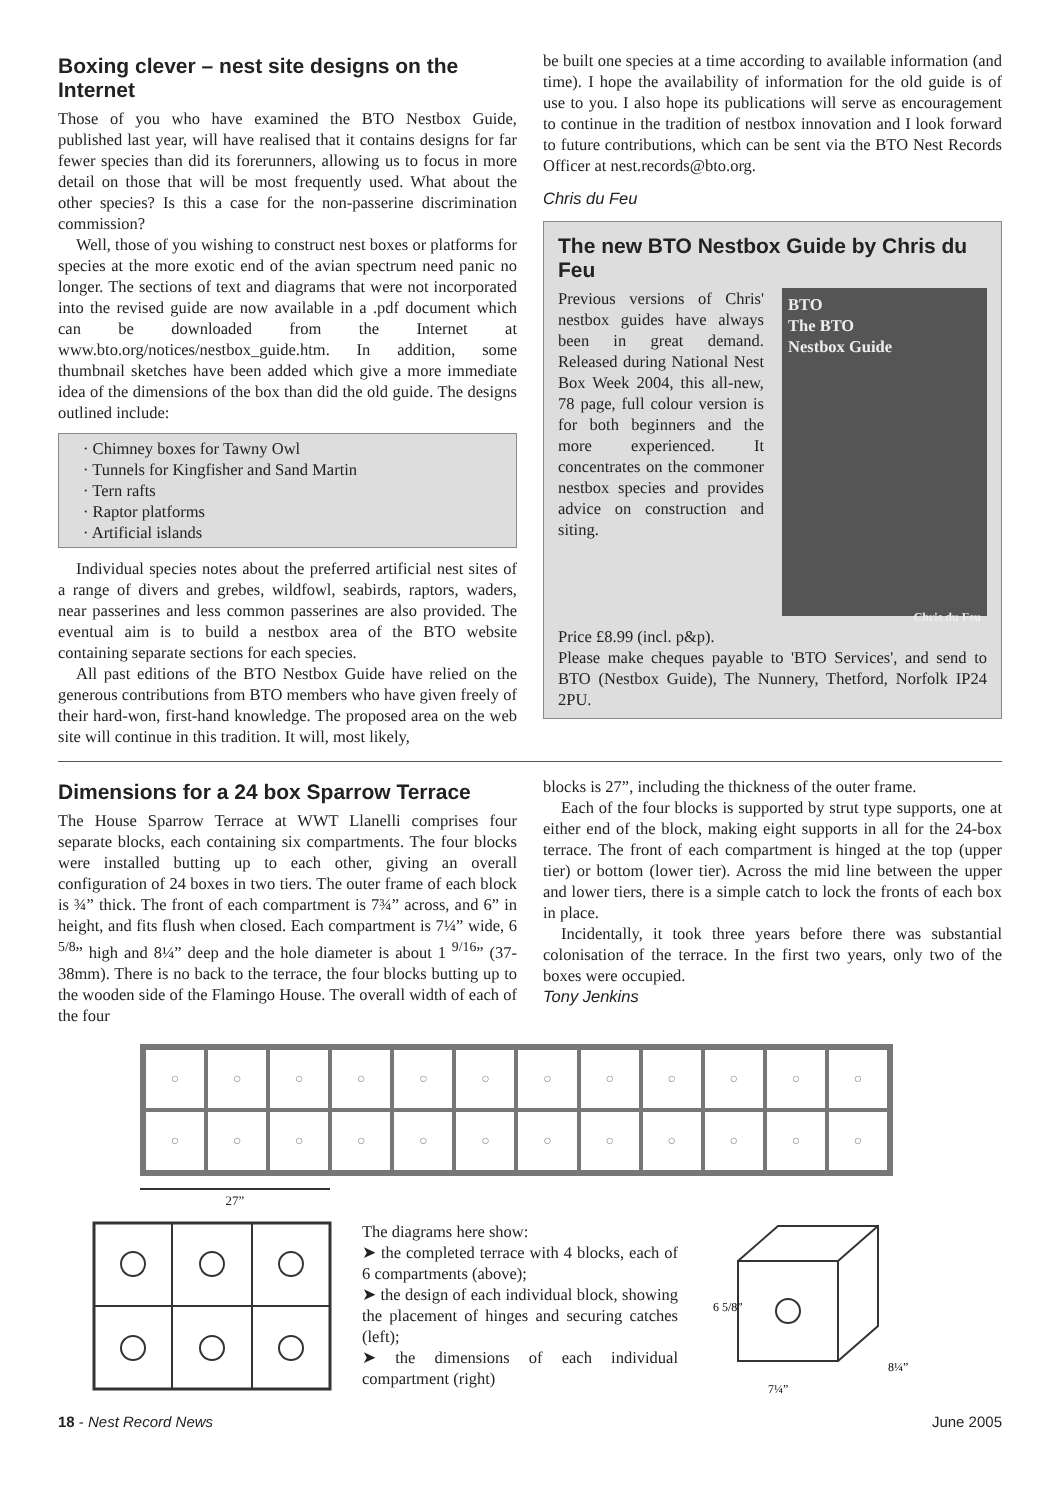Boxing clever – nest site designs on the Internet
Those of you who have examined the BTO Nestbox Guide, published last year, will have realised that it contains designs for far fewer species than did its forerunners, allowing us to focus in more detail on those that will be most frequently used. What about the other species? Is this a case for the non-passerine discrimination commission?
Well, those of you wishing to construct nest boxes or platforms for species at the more exotic end of the avian spectrum need panic no longer. The sections of text and diagrams that were not incorporated into the revised guide are now available in a .pdf document which can be downloaded from the Internet at www.bto.org/notices/nestbox_guide.htm. In addition, some thumbnail sketches have been added which give a more immediate idea of the dimensions of the box than did the old guide. The designs outlined include:
· Chimney boxes for Tawny Owl
· Tunnels for Kingfisher and Sand Martin
· Tern rafts
· Raptor platforms
· Artificial islands
Individual species notes about the preferred artificial nest sites of a range of divers and grebes, wildfowl, seabirds, raptors, waders, near passerines and less common passerines are also provided. The eventual aim is to build a nestbox area of the BTO website containing separate sections for each species.
All past editions of the BTO Nestbox Guide have relied on the generous contributions from BTO members who have given freely of their hard-won, first-hand knowledge. The proposed area on the web site will continue in this tradition. It will, most likely,
be built one species at a time according to available information (and time). I hope the availability of information for the old guide is of use to you. I also hope its publications will serve as encouragement to continue in the tradition of nestbox innovation and I look forward to future contributions, which can be sent via the BTO Nest Records Officer at nest.records@bto.org.
Chris du Feu
The new BTO Nestbox Guide by Chris du Feu
Previous versions of Chris' nestbox guides have always been in great demand. Released during National Nest Box Week 2004, this all-new, 78 page, full colour version is for both beginners and the more experienced. It concentrates on the commoner nestbox species and provides advice on construction and siting.
BTO
The BTO
Nestbox Guide
Chris du Feu
Price £8.99 (incl. p&p).
Please make cheques payable to 'BTO Services', and send to BTO (Nestbox Guide), The Nunnery, Thetford, Norfolk IP24 2PU.
Dimensions for a 24 box Sparrow Terrace
The House Sparrow Terrace at WWT Llanelli comprises four separate blocks, each containing six compartments. The four blocks were installed butting up to each other, giving an overall configuration of 24 boxes in two tiers. The outer frame of each block is ¾” thick. The front of each compartment is 7¾” across, and 6” in height, and fits flush when closed. Each compartment is 7¼” wide, 6 <sup>5/8</sup>” high and 8¼” deep and the hole diameter is about 1 <sup>9/16</sup>” (37-38mm). There is no back to the terrace, the four blocks butting up to the wooden side of the Flamingo House. The overall width of each of the four
blocks is 27”, including the thickness of the outer frame.
Each of the four blocks is supported by strut type supports, one at either end of the block, making eight supports in all for the 24-box terrace. The front of each compartment is hinged at the top (upper tier) or bottom (lower tier). Across the mid line between the upper and lower tiers, there is a simple catch to lock the fronts of each box in place.
Incidentally, it took three years before there was substantial colonisation of the terrace. In the first two years, only two of the boxes were occupied.
Tony Jenkins
○
○
○
○
○
○
○
○
○
○
○
○
○
○
○
○
○
○
○
○
○
○
○
○
27”
The diagrams here show:
➤ the completed terrace with 4 blocks, each of 6 compartments (above);
➤ the design of each individual block, showing the placement of hinges and securing catches (left);
➤ the dimensions of each individual compartment (right)
7¼”
6 5/8”
8¼”
18 - Nest Record News June 2005